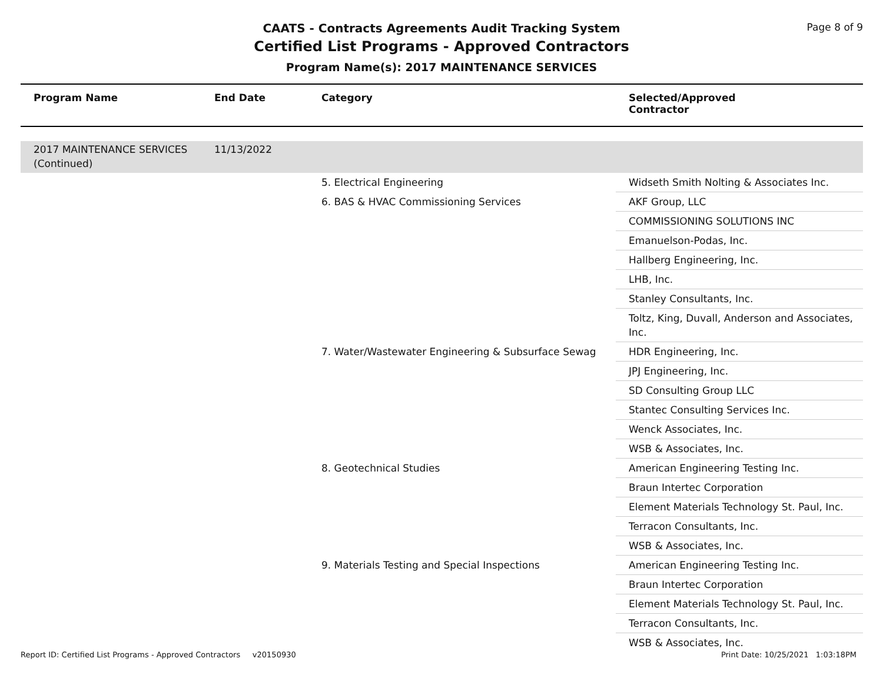Page 8 of 9
CAATS - Contracts Agreements Audit Tracking System
Certified List Programs - Approved Contractors
Program Name(s): 2017 MAINTENANCE SERVICES
| Program Name | End Date | Category | Selected/Approved Contractor |
| --- | --- | --- | --- |
| 2017 MAINTENANCE SERVICES (Continued) | 11/13/2022 | | |
| | | 5. Electrical Engineering | Widseth Smith Nolting & Associates Inc. |
| | | 6. BAS & HVAC Commissioning Services | AKF Group, LLC |
| | | | COMMISSIONING SOLUTIONS INC |
| | | | Emanuelson-Podas, Inc. |
| | | | Hallberg Engineering, Inc. |
| | | | LHB, Inc. |
| | | | Stanley Consultants, Inc. |
| | | | Toltz, King, Duvall, Anderson and Associates, Inc. |
| | | 7. Water/Wastewater Engineering & Subsurface Sewag | HDR Engineering, Inc. |
| | | | JPJ Engineering, Inc. |
| | | | SD Consulting Group LLC |
| | | | Stantec Consulting Services Inc. |
| | | | Wenck Associates, Inc. |
| | | | WSB & Associates, Inc. |
| | | 8. Geotechnical Studies | American Engineering Testing Inc. |
| | | | Braun Intertec Corporation |
| | | | Element Materials Technology St. Paul, Inc. |
| | | | Terracon Consultants, Inc. |
| | | | WSB & Associates, Inc. |
| | | 9. Materials Testing and Special Inspections | American Engineering Testing Inc. |
| | | | Braun Intertec Corporation |
| | | | Element Materials Technology St. Paul, Inc. |
| | | | Terracon Consultants, Inc. |
| | | | WSB & Associates, Inc. |
Report ID: Certified List Programs - Approved Contractors v20150930 Print Date: 10/25/2021 1:03:18PM